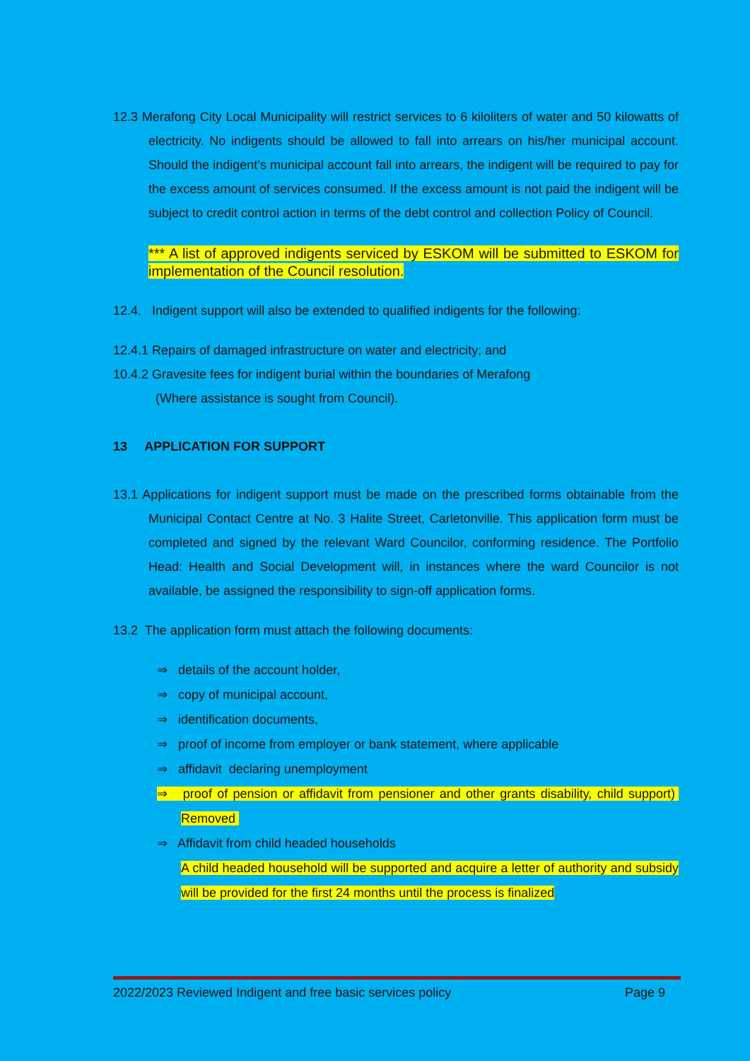12.3 Merafong City Local Municipality will restrict services to 6 kiloliters of water and 50 kilowatts of electricity. No indigents should be allowed to fall into arrears on his/her municipal account. Should the indigent’s municipal account fall into arrears, the indigent will be required to pay for the excess amount of services consumed. If the excess amount is not paid the indigent will be subject to credit control action in terms of the debt control and collection Policy of Council.
*** A list of approved indigents serviced by ESKOM will be submitted to ESKOM for implementation of the Council resolution.
12.4. Indigent support will also be extended to qualified indigents for the following:
12.4.1 Repairs of damaged infrastructure on water and electricity; and
10.4.2 Gravesite fees for indigent burial within the boundaries of Merafong
(Where assistance is sought from Council).
13 APPLICATION FOR SUPPORT
13.1 Applications for indigent support must be made on the prescribed forms obtainable from the Municipal Contact Centre at No. 3 Halite Street, Carletonville. This application form must be completed and signed by the relevant Ward Councilor, conforming residence. The Portfolio Head: Health and Social Development will, in instances where the ward Councilor is not available, be assigned the responsibility to sign-off application forms.
13.2 The application form must attach the following documents:
⇒ details of the account holder,
⇒ copy of municipal account,
⇒ identification documents,
⇒ proof of income from employer or bank statement, where applicable
⇒ affidavit declaring unemployment
⇒ proof of pension or affidavit from pensioner and other grants disability, child support) Removed
⇒ Affidavit from child headed households
A child headed household will be supported and acquire a letter of authority and subsidy will be provided for the first 24 months until the process is finalized
2022/2023 Reviewed Indigent and free basic services policy Page 9